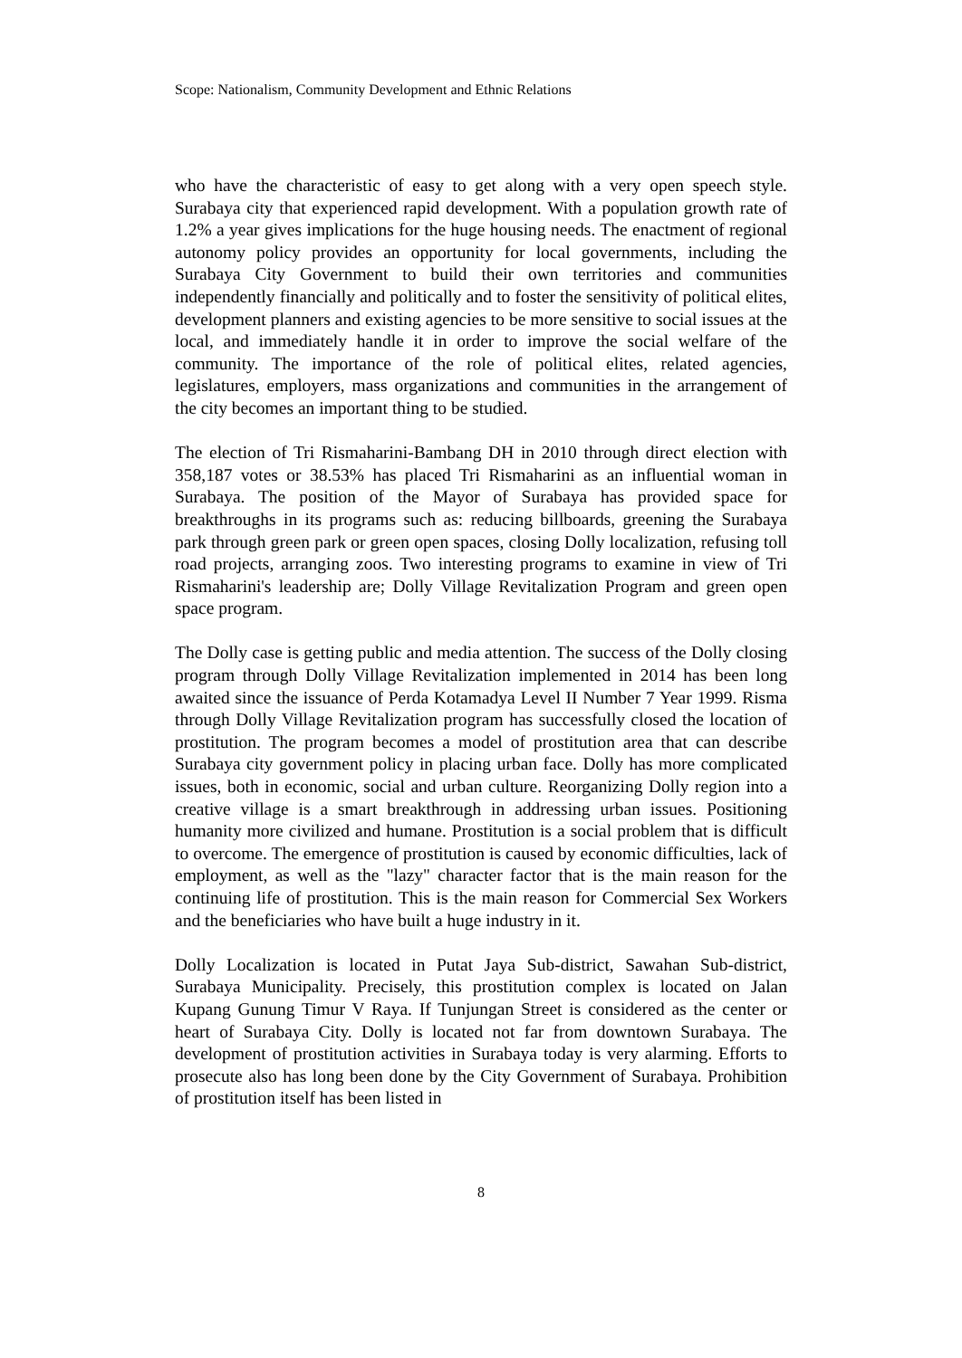Scope: Nationalism, Community Development and Ethnic Relations
who have the characteristic of easy to get along with a very open speech style. Surabaya city that experienced rapid development. With a population growth rate of 1.2% a year gives implications for the huge housing needs. The enactment of regional autonomy policy provides an opportunity for local governments, including the Surabaya City Government to build their own territories and communities independently financially and politically and to foster the sensitivity of political elites, development planners and existing agencies to be more sensitive to social issues at the local, and immediately handle it in order to improve the social welfare of the community. The importance of the role of political elites, related agencies, legislatures, employers, mass organizations and communities in the arrangement of the city becomes an important thing to be studied.
The election of Tri Rismaharini-Bambang DH in 2010 through direct election with 358,187 votes or 38.53% has placed Tri Rismaharini as an influential woman in Surabaya. The position of the Mayor of Surabaya has provided space for breakthroughs in its programs such as: reducing billboards, greening the Surabaya park through green park or green open spaces, closing Dolly localization, refusing toll road projects, arranging zoos. Two interesting programs to examine in view of Tri Rismaharini's leadership are; Dolly Village Revitalization Program and green open space program.
The Dolly case is getting public and media attention. The success of the Dolly closing program through Dolly Village Revitalization implemented in 2014 has been long awaited since the issuance of Perda Kotamadya Level II Number 7 Year 1999. Risma through Dolly Village Revitalization program has successfully closed the location of prostitution. The program becomes a model of prostitution area that can describe Surabaya city government policy in placing urban face. Dolly has more complicated issues, both in economic, social and urban culture. Reorganizing Dolly region into a creative village is a smart breakthrough in addressing urban issues. Positioning humanity more civilized and humane. Prostitution is a social problem that is difficult to overcome. The emergence of prostitution is caused by economic difficulties, lack of employment, as well as the "lazy" character factor that is the main reason for the continuing life of prostitution. This is the main reason for Commercial Sex Workers and the beneficiaries who have built a huge industry in it.
Dolly Localization is located in Putat Jaya Sub-district, Sawahan Sub-district, Surabaya Municipality. Precisely, this prostitution complex is located on Jalan Kupang Gunung Timur V Raya. If Tunjungan Street is considered as the center or heart of Surabaya City. Dolly is located not far from downtown Surabaya. The development of prostitution activities in Surabaya today is very alarming. Efforts to prosecute also has long been done by the City Government of Surabaya. Prohibition of prostitution itself has been listed in
8